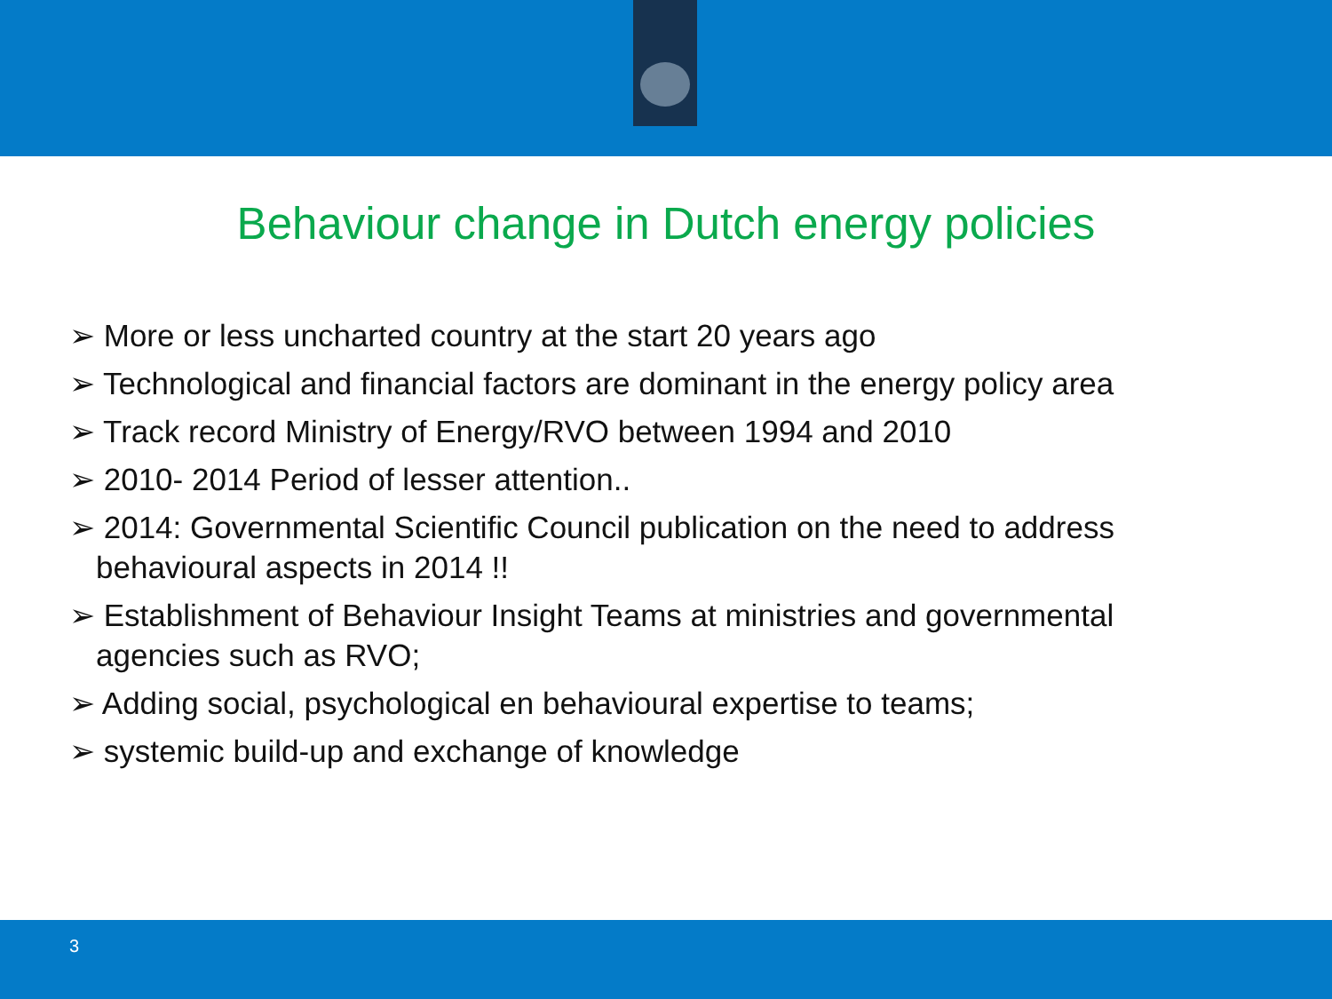Behaviour change in Dutch energy policies
➢ More or less uncharted country at the start 20 years ago
➢ Technological and financial factors are dominant in the energy policy area
➢ Track record Ministry of Energy/RVO between 1994 and 2010
➢ 2010- 2014 Period of lesser attention..
➢ 2014: Governmental Scientific Council publication on the need to address behavioural aspects in 2014 !!
➢ Establishment of Behaviour Insight Teams at ministries and governmental agencies such as RVO;
➢ Adding social, psychological en behavioural expertise to teams;
➢ systemic build-up and exchange of knowledge
3